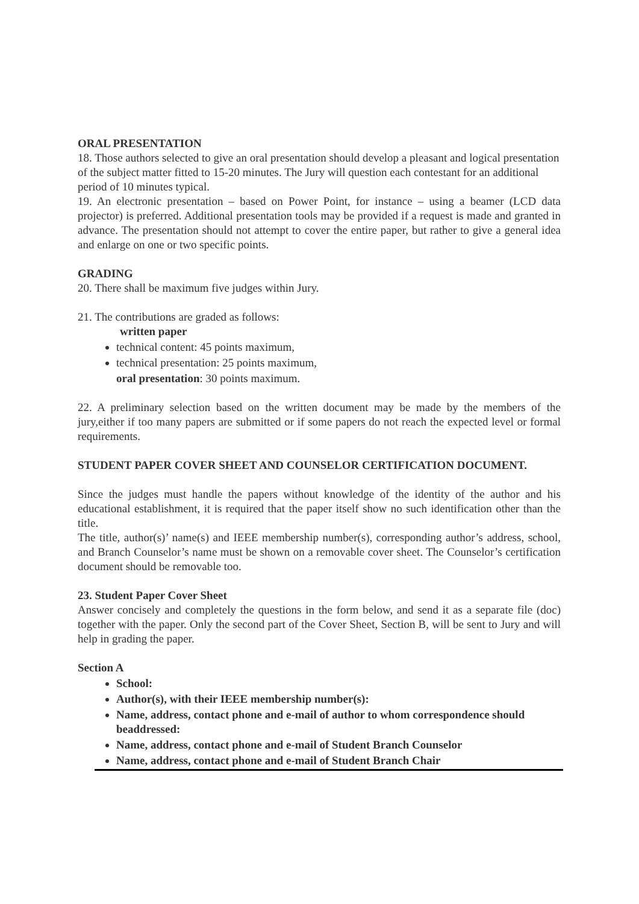ORAL PRESENTATION
18. Those authors selected to give an oral presentation should develop a pleasant and logical presentation of the subject matter fitted to 15-20 minutes. The Jury will question each contestant for an additional period of 10 minutes typical.
19. An electronic presentation – based on Power Point, for instance – using a beamer (LCD data projector) is preferred. Additional presentation tools may be provided if a request is made and granted in advance. The presentation should not attempt to cover the entire paper, but rather to give a general idea and enlarge on one or two specific points.
GRADING
20. There shall be maximum five judges within Jury.
21. The contributions are graded as follows:
written paper
technical content: 45 points maximum,
technical presentation: 25 points maximum,
oral presentation: 30 points maximum.
22. A preliminary selection based on the written document may be made by the members of the jury,either if too many papers are submitted or if some papers do not reach the expected level or formal requirements.
STUDENT PAPER COVER SHEET AND COUNSELOR CERTIFICATION DOCUMENT.
Since the judges must handle the papers without knowledge of the identity of the author and his educational establishment, it is required that the paper itself show no such identification other than the title.
The title, author(s)’ name(s) and IEEE membership number(s), corresponding author’s address, school, and Branch Counselor’s name must be shown on a removable cover sheet. The Counselor’s certification document should be removable too.
23. Student Paper Cover Sheet
Answer concisely and completely the questions in the form below, and send it as a separate file (doc) together with the paper. Only the second part of the Cover Sheet, Section B, will be sent to Jury and will help in grading the paper.
Section A
School:
Author(s), with their IEEE membership number(s):
Name, address, contact phone and e-mail of author to whom correspondence should beaddressed:
Name, address, contact phone and e-mail of Student Branch Counselor
Name, address, contact phone and e-mail of Student Branch Chair